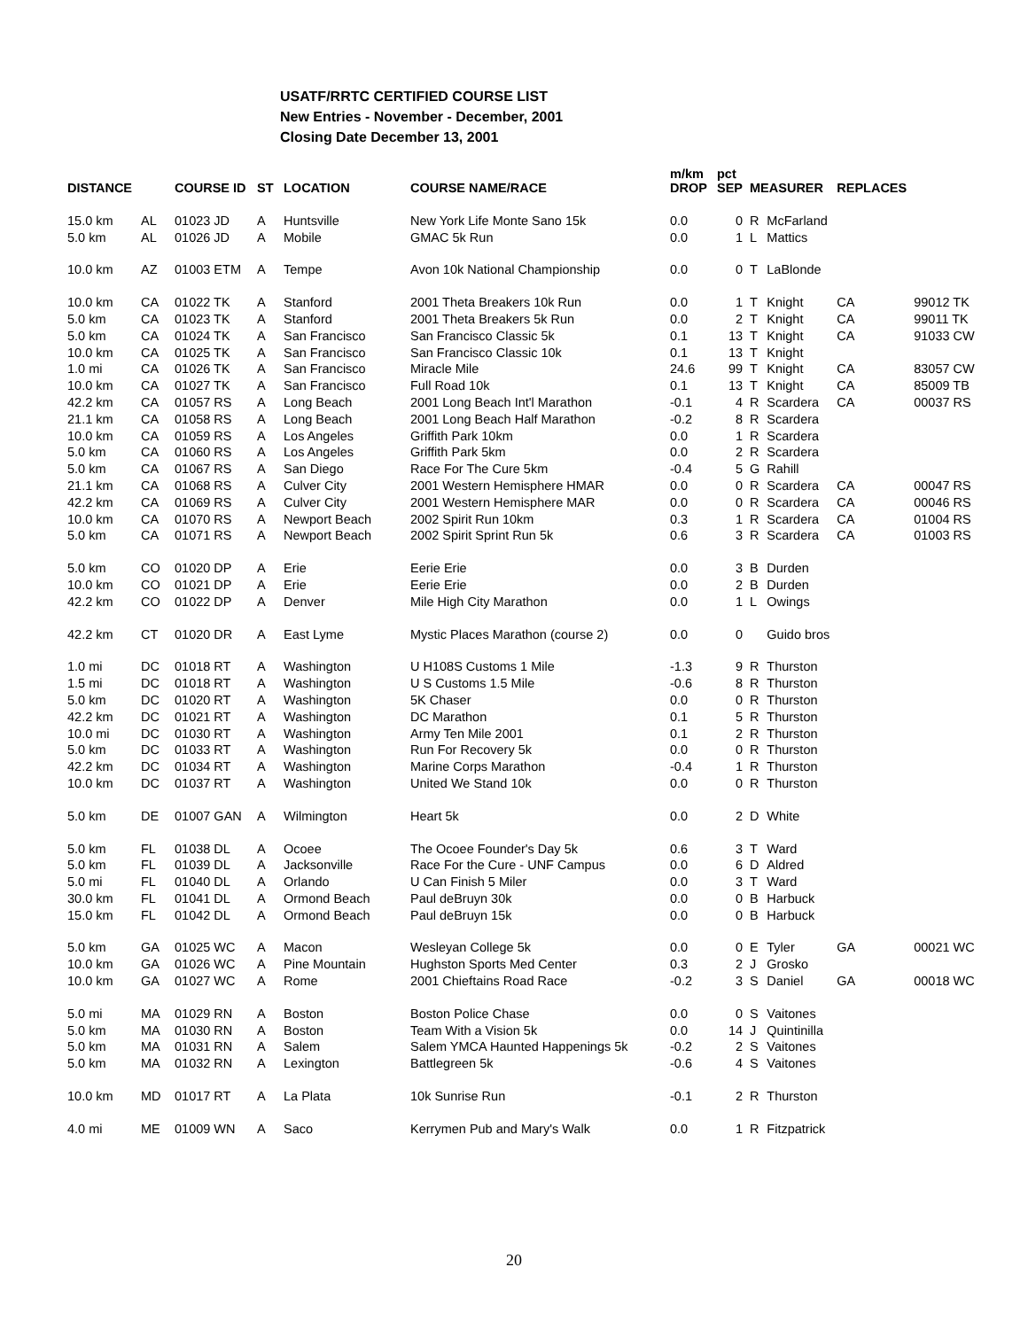USATF/RRTC CERTIFIED COURSE LIST
New Entries - November - December, 2001
Closing Date December 13, 2001
| DISTANCE | | COURSE ID | ST | LOCATION | COURSE NAME/RACE | m/km DROP | pct SEP | MEASURER | | REPLACES | |
| --- | --- | --- | --- | --- | --- | --- | --- | --- | --- | --- | --- |
| 15.0 km | AL | 01023 JD | A | Huntsville | New York Life Monte Sano 15k | 0.0 | 0 | R | McFarland | | |
| 5.0 km | AL | 01026 JD | A | Mobile | GMAC 5k Run | 0.0 | 1 | L | Mattics | | |
| 10.0 km | AZ | 01003 ETM | A | Tempe | Avon 10k National Championship | 0.0 | 0 | T | LaBlonde | | |
| 10.0 km | CA | 01022 TK | A | Stanford | 2001 Theta Breakers 10k Run | 0.0 | 1 | T | Knight | CA | 99012 TK |
| 5.0 km | CA | 01023 TK | A | Stanford | 2001 Theta Breakers 5k Run | 0.0 | 2 | T | Knight | CA | 99011 TK |
| 5.0 km | CA | 01024 TK | A | San Francisco | San Francisco Classic 5k | 0.1 | 13 | T | Knight | CA | 91033 CW |
| 10.0 km | CA | 01025 TK | A | San Francisco | San Francisco Classic 10k | 0.1 | 13 | T | Knight | | |
| 1.0 mi | CA | 01026 TK | A | San Francisco | Miracle Mile | 24.6 | 99 | T | Knight | CA | 83057 CW |
| 10.0 km | CA | 01027 TK | A | San Francisco | Full Road 10k | 0.1 | 13 | T | Knight | CA | 85009 TB |
| 42.2 km | CA | 01057 RS | A | Long Beach | 2001 Long Beach Int'l Marathon | -0.1 | 4 | R | Scardera | CA | 00037 RS |
| 21.1 km | CA | 01058 RS | A | Long Beach | 2001 Long Beach Half Marathon | -0.2 | 8 | R | Scardera | | |
| 10.0 km | CA | 01059 RS | A | Los Angeles | Griffith Park 10km | 0.0 | 1 | R | Scardera | | |
| 5.0 km | CA | 01060 RS | A | Los Angeles | Griffith Park 5km | 0.0 | 2 | R | Scardera | | |
| 5.0 km | CA | 01067 RS | A | San Diego | Race For The Cure 5km | -0.4 | 5 | G | Rahill | | |
| 21.1 km | CA | 01068 RS | A | Culver City | 2001 Western Hemisphere HMAR | 0.0 | 0 | R | Scardera | CA | 00047 RS |
| 42.2 km | CA | 01069 RS | A | Culver City | 2001 Western Hemisphere MAR | 0.0 | 0 | R | Scardera | CA | 00046 RS |
| 10.0 km | CA | 01070 RS | A | Newport Beach | 2002 Spirit Run 10km | 0.3 | 1 | R | Scardera | CA | 01004 RS |
| 5.0 km | CA | 01071 RS | A | Newport Beach | 2002 Spirit Sprint Run 5k | 0.6 | 3 | R | Scardera | CA | 01003 RS |
| 5.0 km | CO | 01020 DP | A | Erie | Eerie Erie | 0.0 | 3 | B | Durden | | |
| 10.0 km | CO | 01021 DP | A | Erie | Eerie Erie | 0.0 | 2 | B | Durden | | |
| 42.2 km | CO | 01022 DP | A | Denver | Mile High City Marathon | 0.0 | 1 | L | Owings | | |
| 42.2 km | CT | 01020 DR | A | East Lyme | Mystic Places Marathon (course 2) | 0.0 | 0 | | Guido bros | | |
| 1.0 mi | DC | 01018 RT | A | Washington | U H108S Customs 1 Mile | -1.3 | 9 | R | Thurston | | |
| 1.5 mi | DC | 01018 RT | A | Washington | U S Customs 1.5 Mile | -0.6 | 8 | R | Thurston | | |
| 5.0 km | DC | 01020 RT | A | Washington | 5K Chaser | 0.0 | 0 | R | Thurston | | |
| 42.2 km | DC | 01021 RT | A | Washington | DC Marathon | 0.1 | 5 | R | Thurston | | |
| 10.0 mi | DC | 01030 RT | A | Washington | Army Ten Mile 2001 | 0.1 | 2 | R | Thurston | | |
| 5.0 km | DC | 01033 RT | A | Washington | Run For Recovery 5k | 0.0 | 0 | R | Thurston | | |
| 42.2 km | DC | 01034 RT | A | Washington | Marine Corps Marathon | -0.4 | 1 | R | Thurston | | |
| 10.0 km | DC | 01037 RT | A | Washington | United We Stand 10k | 0.0 | 0 | R | Thurston | | |
| 5.0 km | DE | 01007 GAN | A | Wilmington | Heart 5k | 0.0 | 2 | D | White | | |
| 5.0 km | FL | 01038 DL | A | Ocoee | The Ocoee Founder's Day 5k | 0.6 | 3 | T | Ward | | |
| 5.0 km | FL | 01039 DL | A | Jacksonville | Race For the Cure - UNF Campus | 0.0 | 6 | D | Aldred | | |
| 5.0 mi | FL | 01040 DL | A | Orlando | U Can Finish 5 Miler | 0.0 | 3 | T | Ward | | |
| 30.0 km | FL | 01041 DL | A | Ormond Beach | Paul deBruyn 30k | 0.0 | 0 | B | Harbuck | | |
| 15.0 km | FL | 01042 DL | A | Ormond Beach | Paul deBruyn 15k | 0.0 | 0 | B | Harbuck | | |
| 5.0 km | GA | 01025 WC | A | Macon | Wesleyan College 5k | 0.0 | 0 | E | Tyler | GA | 00021 WC |
| 10.0 km | GA | 01026 WC | A | Pine Mountain | Hughston Sports Med Center | 0.3 | 2 | J | Grosko | | |
| 10.0 km | GA | 01027 WC | A | Rome | 2001 Chieftains Road Race | -0.2 | 3 | S | Daniel | GA | 00018 WC |
| 5.0 mi | MA | 01029 RN | A | Boston | Boston Police Chase | 0.0 | 0 | S | Vaitones | | |
| 5.0 km | MA | 01030 RN | A | Boston | Team With a Vision 5k | 0.0 | 14 | J | Quintinilla | | |
| 5.0 km | MA | 01031 RN | A | Salem | Salem YMCA Haunted Happenings 5k | -0.2 | 2 | S | Vaitones | | |
| 5.0 km | MA | 01032 RN | A | Lexington | Battlegreen 5k | -0.6 | 4 | S | Vaitones | | |
| 10.0 km | MD | 01017 RT | A | La Plata | 10k Sunrise Run | -0.1 | 2 | R | Thurston | | |
| 4.0 mi | ME | 01009 WN | A | Saco | Kerrymen Pub and Mary's Walk | 0.0 | 1 | R | Fitzpatrick | | |
20